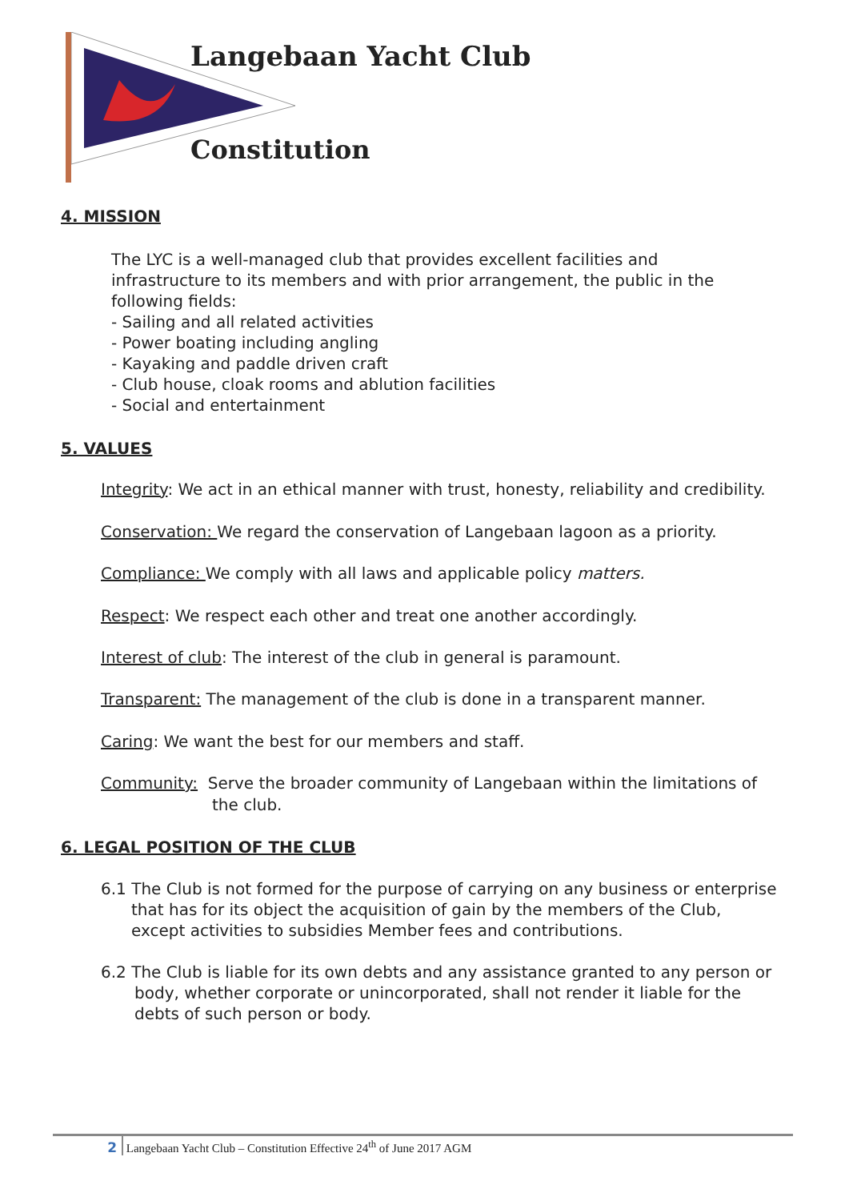Langebaan Yacht Club
Constitution
4. MISSION
The LYC is a well-managed club that provides excellent facilities and
infrastructure to its members and with prior arrangement, the public in the
following fields:
- Sailing and all related activities
- Power boating including angling
- Kayaking and paddle driven craft
- Club house, cloak rooms and ablution facilities
- Social and entertainment
5. VALUES
Integrity: We act in an ethical manner with trust, honesty, reliability and credibility.
Conservation: We regard the conservation of Langebaan lagoon as a priority.
Compliance: We comply with all laws and applicable policy matters.
Respect: We respect each other and treat one another accordingly.
Interest of club: The interest of the club in general is paramount.
Transparent: The management of the club is done in a transparent manner.
Caring: We want the best for our members and staff.
Community: Serve the broader community of Langebaan within the limitations of
the club.
6. LEGAL POSITION OF THE CLUB
6.1 The Club is not formed for the purpose of carrying on any business or enterprise
that has for its object the acquisition of gain by the members of the Club,
except activities to subsidies Member fees and contributions.
6.2 The Club is liable for its own debts and any assistance granted to any person or
body, whether corporate or unincorporated, shall not render it liable for the
debts of such person or body.
2 Langebaan Yacht Club – Constitution Effective 24<sup>th</sup> of June 2017 AGM